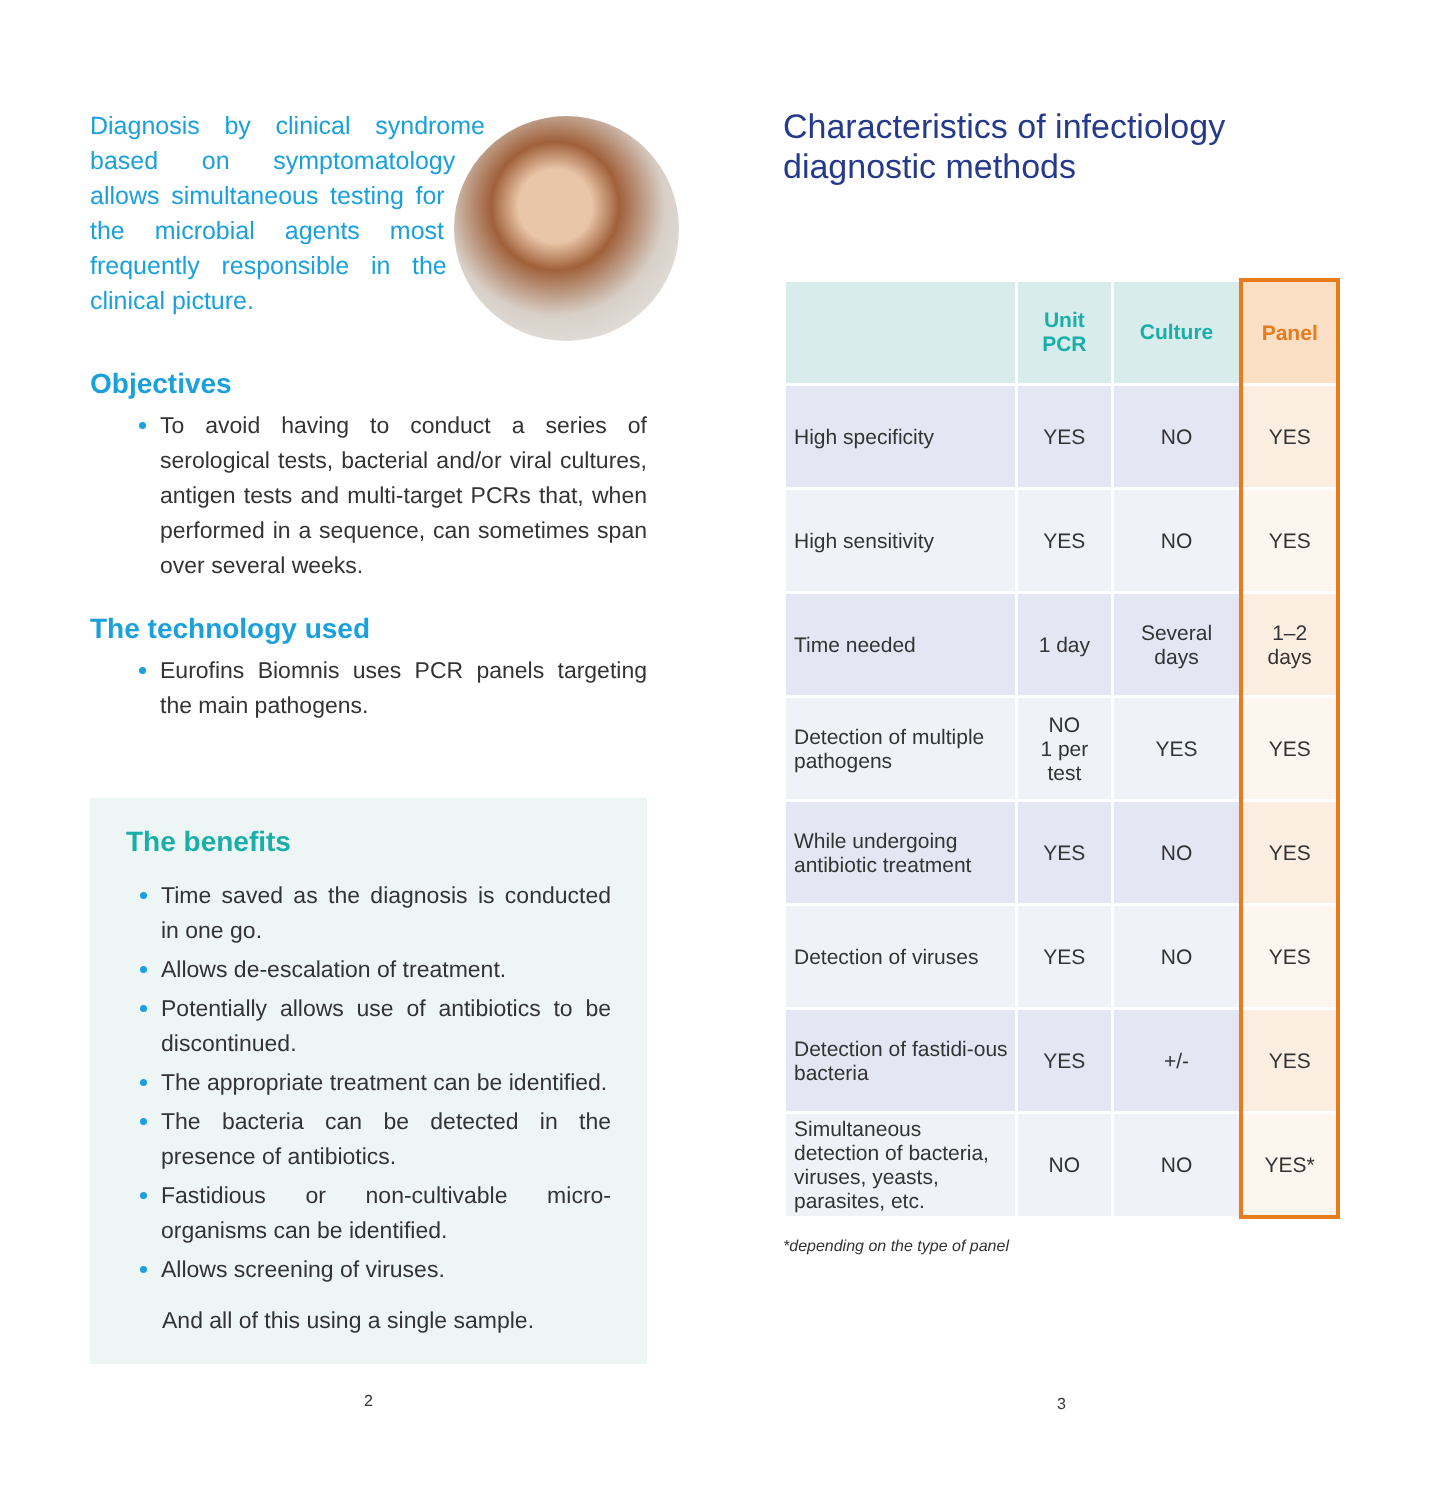Diagnosis by clinical syndrome based on symptomatology allows simultaneous testing for the microbial agents most frequently responsible in the clinical picture.
Objectives
To avoid having to conduct a series of serological tests, bacterial and/or viral cultures, antigen tests and multi-target PCRs that, when performed in a sequence, can sometimes span over several weeks.
The technology used
Eurofins Biomnis uses PCR panels targeting the main pathogens.
The benefits
Time saved as the diagnosis is conducted in one go.
Allows de-escalation of treatment.
Potentially allows use of antibiotics to be discontinued.
The appropriate treatment can be identified.
The bacteria can be detected in the presence of antibiotics.
Fastidious or non-cultivable micro-organisms can be identified.
Allows screening of viruses.
And all of this using a single sample.
2
Characteristics of infectiology diagnostic methods
| | Unit PCR | Culture | Panel |
| --- | --- | --- | --- |
| High specificity | YES | NO | YES |
| High sensitivity | YES | NO | YES |
| Time needed | 1 day | Several days | 1–2 days |
| Detection of multiple pathogens | NO 1 per test | YES | YES |
| While undergoing antibiotic treatment | YES | NO | YES |
| Detection of viruses | YES | NO | YES |
| Detection of fastidi-ous bacteria | YES | +/- | YES |
| Simultaneous detection of bacteria, viruses, yeasts, parasites, etc. | NO | NO | YES* |
*depending on the type of panel
3